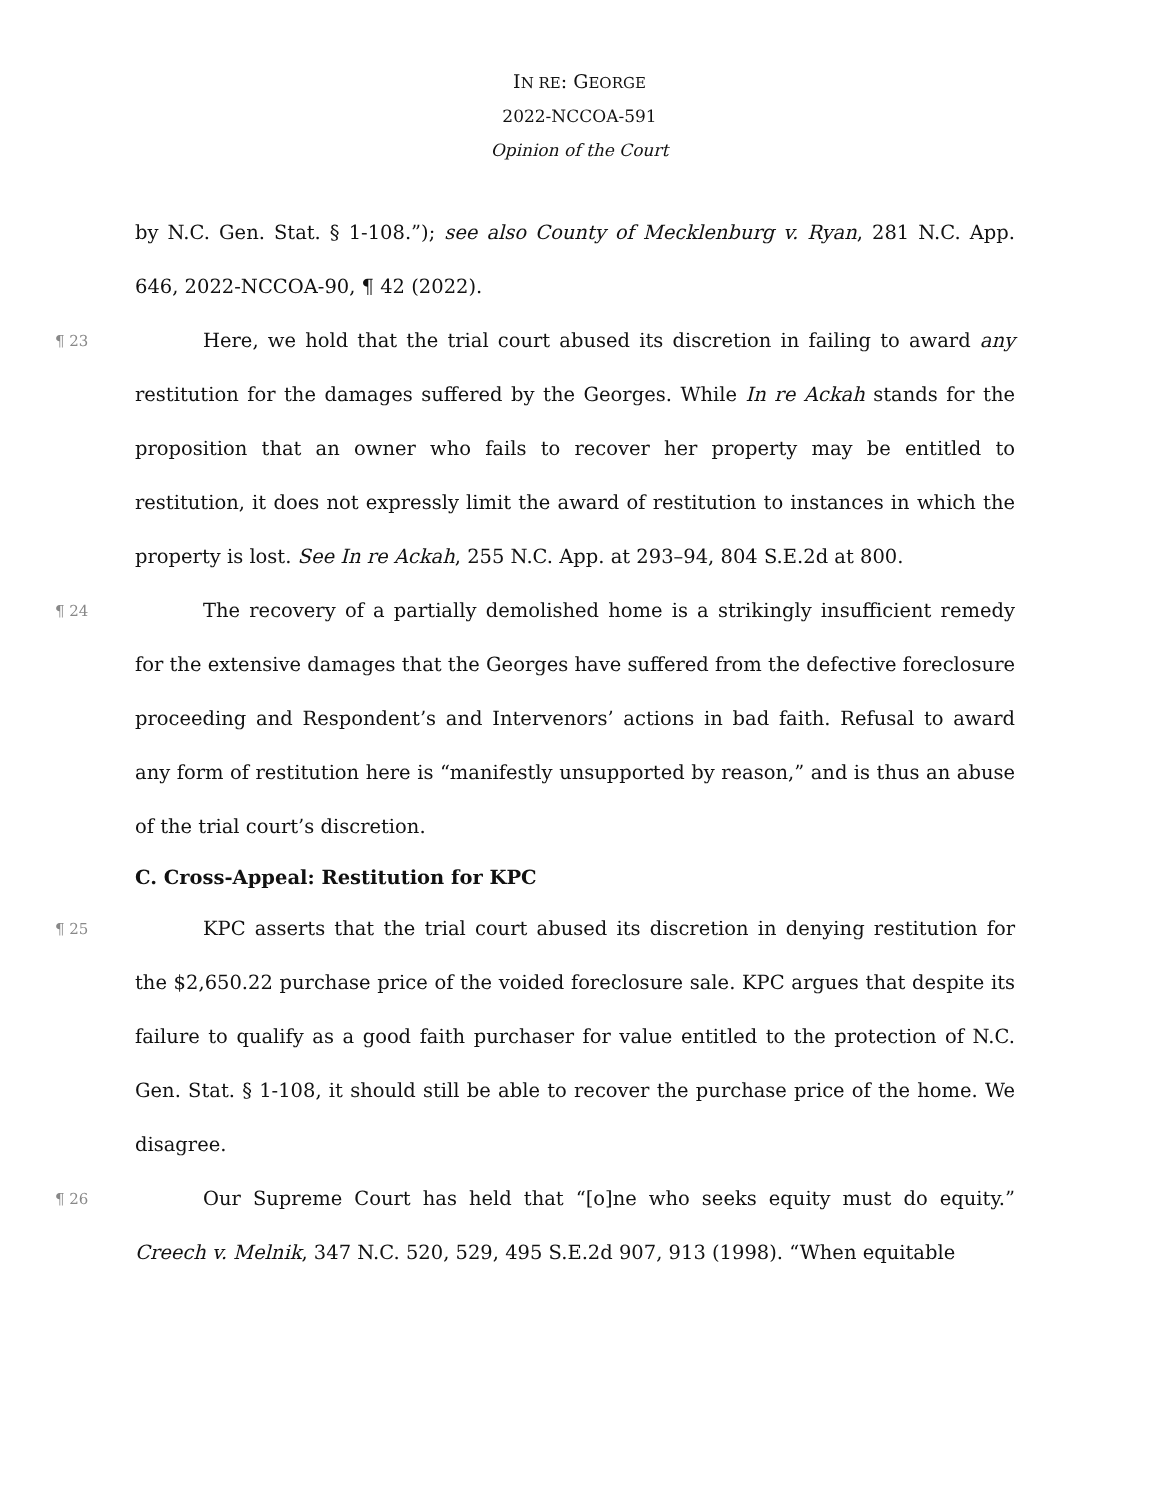IN RE: GEORGE
2022-NCCOA-591
Opinion of the Court
by N.C. Gen. Stat. § 1-108.”); see also County of Mecklenburg v. Ryan, 281 N.C. App. 646, 2022-NCCOA-90, ¶ 42 (2022).
¶ 23
Here, we hold that the trial court abused its discretion in failing to award any restitution for the damages suffered by the Georges. While In re Ackah stands for the proposition that an owner who fails to recover her property may be entitled to restitution, it does not expressly limit the award of restitution to instances in which the property is lost. See In re Ackah, 255 N.C. App. at 293–94, 804 S.E.2d at 800.
¶ 24
The recovery of a partially demolished home is a strikingly insufficient remedy for the extensive damages that the Georges have suffered from the defective foreclosure proceeding and Respondent’s and Intervenors’ actions in bad faith. Refusal to award any form of restitution here is “manifestly unsupported by reason,” and is thus an abuse of the trial court’s discretion.
C. Cross-Appeal: Restitution for KPC
¶ 25
KPC asserts that the trial court abused its discretion in denying restitution for the $2,650.22 purchase price of the voided foreclosure sale. KPC argues that despite its failure to qualify as a good faith purchaser for value entitled to the protection of N.C. Gen. Stat. § 1-108, it should still be able to recover the purchase price of the home. We disagree.
¶ 26
Our Supreme Court has held that “[o]ne who seeks equity must do equity.” Creech v. Melnik, 347 N.C. 520, 529, 495 S.E.2d 907, 913 (1998). “When equitable